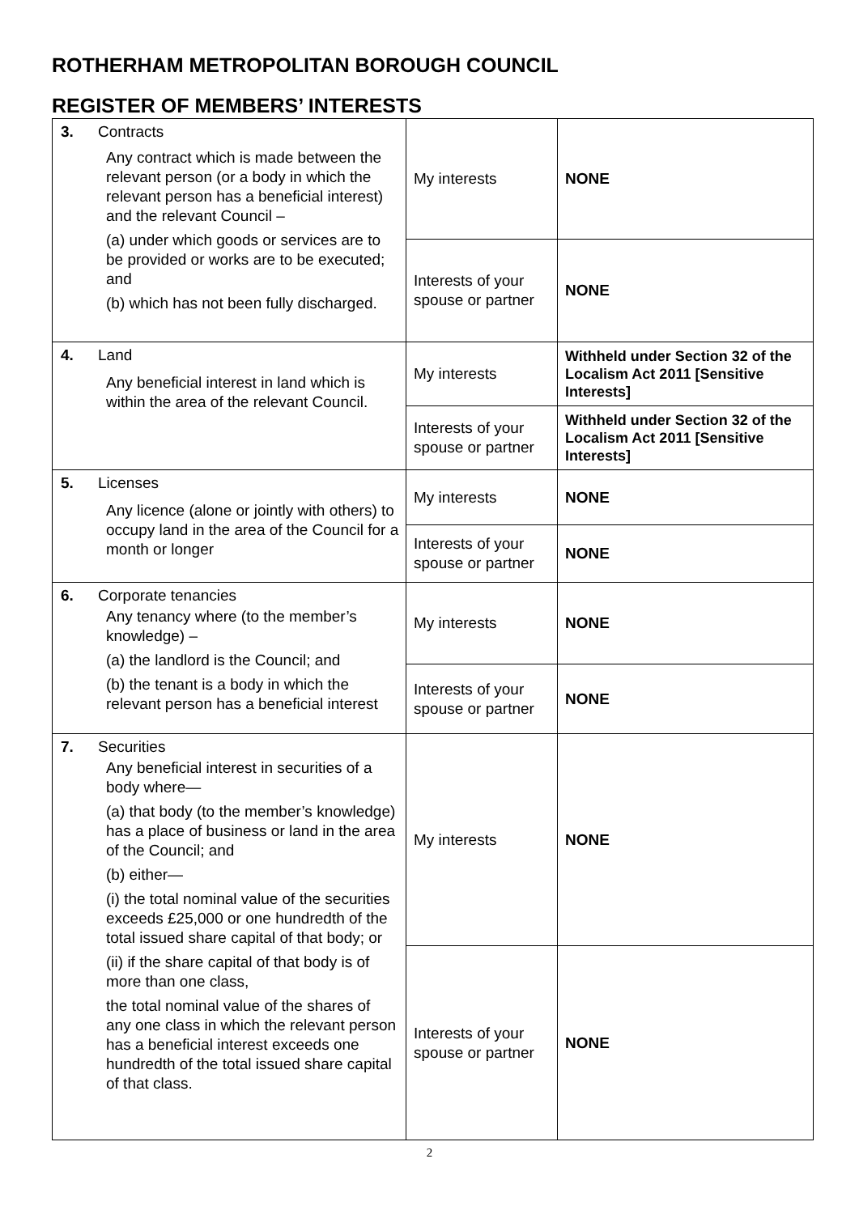ROTHERHAM METROPOLITAN BOROUGH COUNCIL
REGISTER OF MEMBERS’ INTERESTS
| 3. Contracts Any contract which is made between the relevant person (or a body in which the relevant person has a beneficial interest) and the relevant Council – (a) under which goods or services are to be provided or works are to be executed; and (b) which has not been fully discharged. | My interests | NONE |
| | Interests of your spouse or partner | NONE |
| 4. Land Any beneficial interest in land which is within the area of the relevant Council. | My interests | Withheld under Section 32 of the Localism Act 2011 [Sensitive Interests] |
| | Interests of your spouse or partner | Withheld under Section 32 of the Localism Act 2011 [Sensitive Interests] |
| 5. Licenses Any licence (alone or jointly with others) to occupy land in the area of the Council for a month or longer | My interests | NONE |
| | Interests of your spouse or partner | NONE |
| 6. Corporate tenancies Any tenancy where (to the member’s knowledge) – (a) the landlord is the Council; and (b) the tenant is a body in which the relevant person has a beneficial interest | My interests | NONE |
| | Interests of your spouse or partner | NONE |
| 7. Securities Any beneficial interest in securities of a body where— (a) that body (to the member’s knowledge) has a place of business or land in the area of the Council; and (b) either— (i) the total nominal value of the securities exceeds £25,000 or one hundredth of the total issued share capital of that body; or (ii) if the share capital of that body is of more than one class, the total nominal value of the shares of any one class in which the relevant person has a beneficial interest exceeds one hundredth of the total issued share capital of that class. | My interests | NONE |
| | Interests of your spouse or partner | NONE |
2